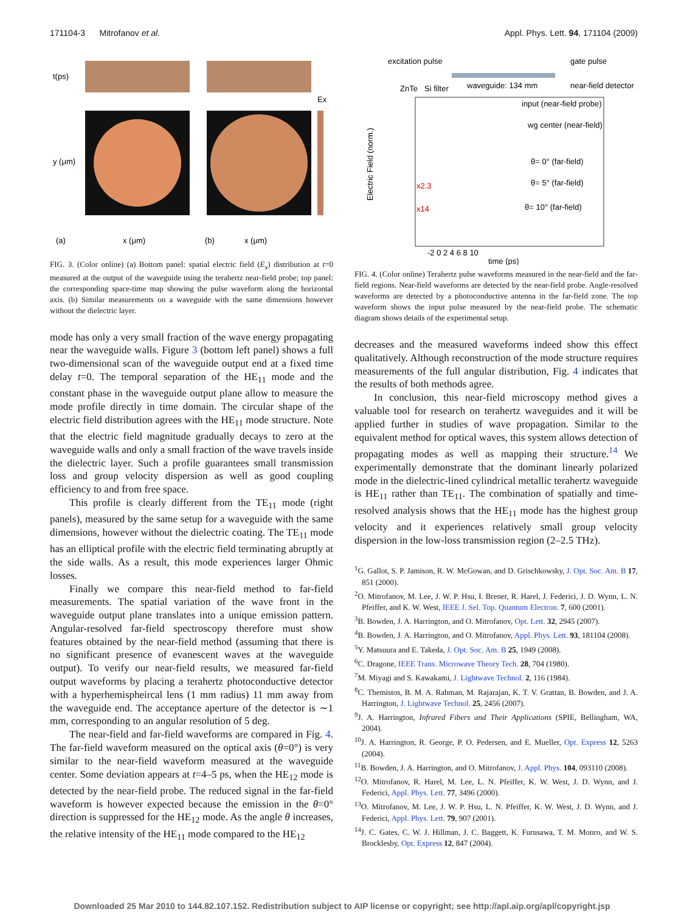171104-3 Mitrofanov et al. Appl. Phys. Lett. 94, 171104 (2009)
t(ps)
Ex
y (μm)
(a)
x (μm)
(b)
x (μm)
FIG. 3. (Color online) (a) Bottom panel: spatial electric field (E<sub>x</sub>) distribution at t=0 measured at the output of the waveguide using the terahertz near-field probe; top panel: the corresponding space-time map showing the pulse waveform along the horizontal axis. (b) Similar measurements on a waveguide with the same dimensions however without the dielectric layer.
mode has only a very small fraction of the wave energy propagating near the waveguide walls. Figure 3 (bottom left panel) shows a full two-dimensional scan of the waveguide output end at a fixed time delay t=0. The temporal separation of the HE<sub>11</sub> mode and the constant phase in the waveguide output plane allow to measure the mode profile directly in time domain. The circular shape of the electric field distribution agrees with the HE<sub>11</sub> mode structure. Note that the electric field magnitude gradually decays to zero at the waveguide walls and only a small fraction of the wave travels inside the dielectric layer. Such a profile guarantees small transmission loss and group velocity dispersion as well as good coupling efficiency to and from free space.
This profile is clearly different from the TE<sub>11</sub> mode (right panels), measured by the same setup for a waveguide with the same dimensions, however without the dielectric coating. The TE<sub>11</sub> mode has an elliptical profile with the electric field terminating abruptly at the side walls. As a result, this mode experiences larger Ohmic losses.
Finally we compare this near-field method to far-field measurements. The spatial variation of the wave front in the waveguide output plane translates into a unique emission pattern. Angular-resolved far-field spectroscopy therefore must show features obtained by the near-field method (assuming that there is no significant presence of evanescent waves at the waveguide output). To verify our near-field results, we measured far-field output waveforms by placing a terahertz photoconductive detector with a hyperhemispheircal lens (1 mm radius) 11 mm away from the waveguide end. The acceptance aperture of the detector is ∼1 mm, corresponding to an angular resolution of 5 deg.
The near-field and far-field waveforms are compared in Fig. 4. The far-field waveform measured on the optical axis (θ=0°) is very similar to the near-field waveform measured at the waveguide center. Some deviation appears at t=4–5 ps, when the HE<sub>12</sub> mode is detected by the near-field probe. The reduced signal in the far-field waveform is however expected because the emission in the θ=0° direction is suppressed for the HE<sub>12</sub> mode. As the angle θ increases, the relative intensity of the HE<sub>11</sub> mode compared to the HE<sub>12</sub>
excitation pulse
gate pulse
ZnTe
Si filter
waveguide: 134 mm
near-field detector
input (near-field probe)
wg center (near-field)
θ= 0° (far-field)
θ= 5° (far-field)
θ= 10° (far-field)
x2.3
x14
Electric Field (norm.)
-2 0 2 4 6 8 10
time (ps)
FIG. 4. (Color online) Terahertz pulse waveforms measured in the near-field and the far-field regions. Near-field waveforms are detected by the near-field probe. Angle-resolved waveforms are detected by a photoconductive antenna in the far-field zone. The top waveform shows the input pulse measured by the near-field probe. The schematic diagram shows details of the experimental setup.
decreases and the measured waveforms indeed show this effect qualitatively. Although reconstruction of the mode structure requires measurements of the full angular distribution, Fig. 4 indicates that the results of both methods agree.
In conclusion, this near-field microscopy method gives a valuable tool for research on terahertz waveguides and it will be applied further in studies of wave propagation. Similar to the equivalent method for optical waves, this system allows detection of propagating modes as well as mapping their structure.<sup>14</sup> We experimentally demonstrate that the dominant linearly polarized mode in the dielectric-lined cylindrical metallic terahertz waveguide is HE<sub>11</sub> rather than TE<sub>11</sub>. The combination of spatially and time-resolved analysis shows that the HE<sub>11</sub> mode has the highest group velocity and it experiences relatively small group velocity dispersion in the low-loss transmission region (2–2.5 THz).
<sup>1</sup> G. Gallot, S. P. Jamison, R. W. McGowan, and D. Grischkowsky, J. Opt. Soc. Am. B 17, 851 (2000).
<sup>2</sup> O. Mitrofanov, M. Lee, J. W. P. Hsu, I. Brener, R. Harel, J. Federici, J. D. Wynn, L. N. Pfeiffer, and K. W. West, IEEE J. Sel. Top. Quantum Electron. 7, 600 (2001).
<sup>3</sup> B. Bowden, J. A. Harrington, and O. Mitrofanov, Opt. Lett. 32, 2945 (2007).
<sup>4</sup> B. Bowden, J. A. Harrington, and O. Mitrofanov, Appl. Phys. Lett. 93, 181104 (2008).
<sup>5</sup> Y. Matsuura and E. Takeda, J. Opt. Soc. Am. B 25, 1949 (2008).
<sup>6</sup>C. Dragone, IEEE Trans. Microwave Theory Tech. 28, 704 (1980).
<sup>7</sup> M. Miyagi and S. Kawakami, J. Lightwave Technol. 2, 116 (1984).
<sup>8</sup>C. Themistos, B. M. A. Rahman, M. Rajarajan, K. T. V. Grattan, B. Bowden, and J. A. Harrington, J. Lightwave Technol. 25, 2456 (2007).
<sup>9</sup> J. A. Harrington, Infrared Fibers and Their Applications (SPIE, Bellingham, WA, 2004).
<sup>10</sup> J. A. Harrington, R. George, P. O. Pedersen, and E. Mueller, Opt. Express 12, 5263 (2004).
<sup>11</sup>B. Bowden, J. A. Harrington, and O. Mitrofanov, J. Appl. Phys. 104, 093110 (2008).
<sup>12</sup>O. Mitrofanov, R. Harel, M. Lee, L. N. Pfeiffer, K. W. West, J. D. Wynn, and J. Federici, Appl. Phys. Lett. 77, 3496 (2000).
<sup>13</sup>O. Mitrofanov, M. Lee, J. W. P. Hsu, L. N. Pfeiffer, K. W. West, J. D. Wynn, and J. Federici, Appl. Phys. Lett. 79, 907 (2001).
<sup>14</sup> J. C. Gates, C. W. J. Hillman, J. C. Baggett, K. Furusawa, T. M. Monro, and W. S. Brocklesby, Opt. Express 12, 847 (2004).
Downloaded 25 Mar 2010 to 144.82.107.152. Redistribution subject to AIP license or copyright; see http://apl.aip.org/apl/copyright.jsp